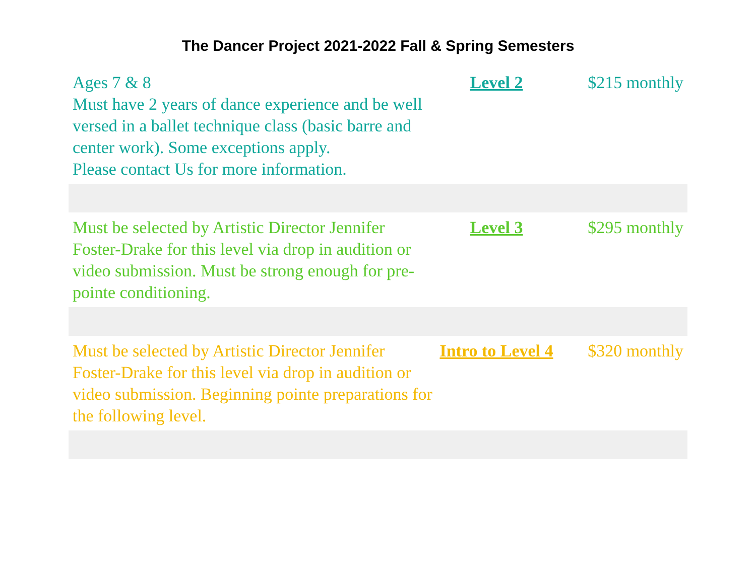The Dancer Project 2021-2022 Fall & Spring Semesters
| Ages 7 & 8 Must have 2 years of dance experience and be well versed in a ballet technique class (basic barre and center work). Some exceptions apply. Please contact Us for more information. | Level 2 | $215 monthly |
| Must be selected by Artistic Director Jennifer Foster-Drake for this level via drop in audition or video submission. Must be strong enough for pre-pointe conditioning. | Level 3 | $295 monthly |
| Must be selected by Artistic Director Jennifer Foster-Drake for this level via drop in audition or video submission. Beginning pointe preparations for the following level. | Intro to Level 4 | $320 monthly |